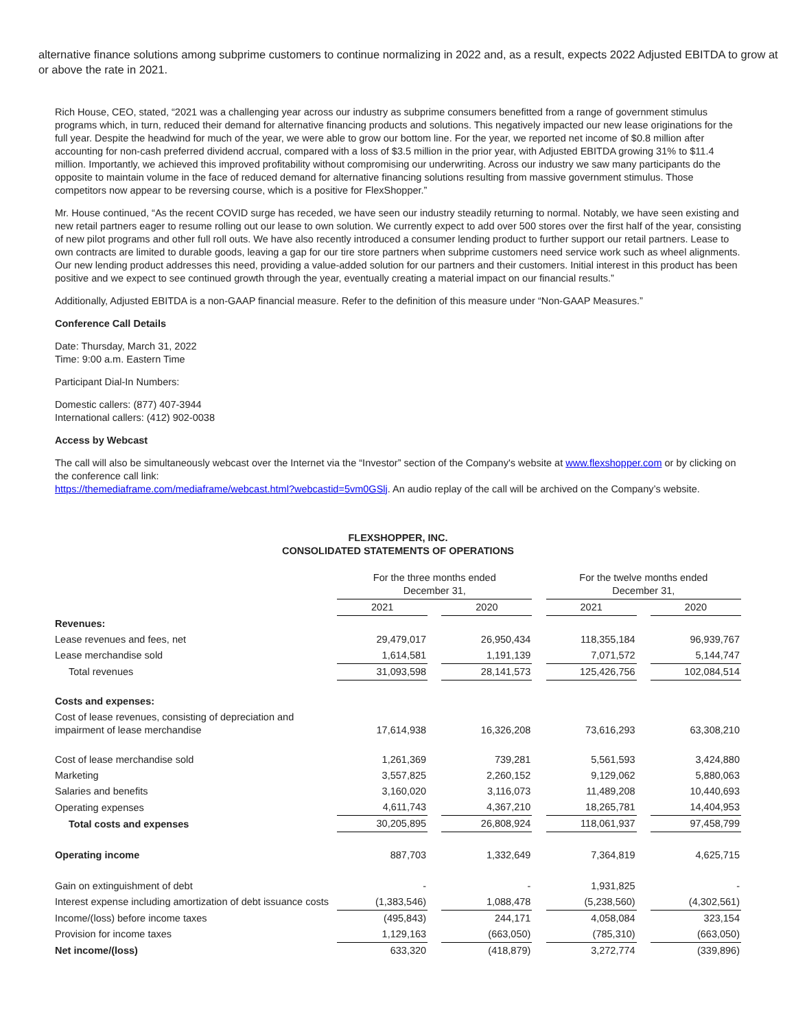alternative finance solutions among subprime customers to continue normalizing in 2022 and, as a result, expects 2022 Adjusted EBITDA to grow at or above the rate in 2021.
Rich House, CEO, stated, “2021 was a challenging year across our industry as subprime consumers benefitted from a range of government stimulus programs which, in turn, reduced their demand for alternative financing products and solutions. This negatively impacted our new lease originations for the full year. Despite the headwind for much of the year, we were able to grow our bottom line. For the year, we reported net income of $0.8 million after accounting for non-cash preferred dividend accrual, compared with a loss of $3.5 million in the prior year, with Adjusted EBITDA growing 31% to $11.4 million. Importantly, we achieved this improved profitability without compromising our underwriting. Across our industry we saw many participants do the opposite to maintain volume in the face of reduced demand for alternative financing solutions resulting from massive government stimulus. Those competitors now appear to be reversing course, which is a positive for FlexShopper.”
Mr. House continued, “As the recent COVID surge has receded, we have seen our industry steadily returning to normal. Notably, we have seen existing and new retail partners eager to resume rolling out our lease to own solution. We currently expect to add over 500 stores over the first half of the year, consisting of new pilot programs and other full roll outs. We have also recently introduced a consumer lending product to further support our retail partners. Lease to own contracts are limited to durable goods, leaving a gap for our tire store partners when subprime customers need service work such as wheel alignments. Our new lending product addresses this need, providing a value-added solution for our partners and their customers. Initial interest in this product has been positive and we expect to see continued growth through the year, eventually creating a material impact on our financial results.”
Additionally, Adjusted EBITDA is a non-GAAP financial measure. Refer to the definition of this measure under “Non-GAAP Measures.”
Conference Call Details
Date: Thursday, March 31, 2022
Time: 9:00 a.m. Eastern Time
Participant Dial-In Numbers:
Domestic callers: (877) 407-3944
International callers: (412) 902-0038
Access by Webcast
The call will also be simultaneously webcast over the Internet via the “Investor” section of the Company's website at www.flexshopper.com or by clicking on the conference call link:
https://themediaframe.com/mediaframe/webcast.html?webcastid=5vm0GSlj. An audio replay of the call will be archived on the Company’s website.
FLEXSHOPPER, INC.
CONSOLIDATED STATEMENTS OF OPERATIONS
| | For the three months ended December 31, | | | | For the twelve months ended December 31, | | |
| | 2021 | | 2020 | | 2021 | | 2020 |
| Revenues: | | | | | | | |
| Lease revenues and fees, net | 29,479,017 | | 26,950,434 | | 118,355,184 | | 96,939,767 |
| Lease merchandise sold | 1,614,581 | | 1,191,139 | | 7,071,572 | | 5,144,747 |
| Total revenues | 31,093,598 | | 28,141,573 | | 125,426,756 | | 102,084,514 |
| Costs and expenses: | | | | | | | |
| Cost of lease revenues, consisting of depreciation and impairment of lease merchandise | 17,614,938 | | 16,326,208 | | 73,616,293 | | 63,308,210 |
| Cost of lease merchandise sold | 1,261,369 | | 739,281 | | 5,561,593 | | 3,424,880 |
| Marketing | 3,557,825 | | 2,260,152 | | 9,129,062 | | 5,880,063 |
| Salaries and benefits | 3,160,020 | | 3,116,073 | | 11,489,208 | | 10,440,693 |
| Operating expenses | 4,611,743 | | 4,367,210 | | 18,265,781 | | 14,404,953 |
| Total costs and expenses | 30,205,895 | | 26,808,924 | | 118,061,937 | | 97,458,799 |
| Operating income | 887,703 | | 1,332,649 | | 7,364,819 | | 4,625,715 |
| Gain on extinguishment of debt | - | | - | | 1,931,825 | | - |
| Interest expense including amortization of debt issuance costs | (1,383,546) | | 1,088,478 | | (5,238,560) | | (4,302,561) |
| Income/(loss) before income taxes | (495,843) | | 244,171 | | 4,058,084 | | 323,154 |
| Provision for income taxes | 1,129,163 | | (663,050) | | (785,310) | | (663,050) |
| Net income/(loss) | 633,320 | | (418,879) | | 3,272,774 | | (339,896) |